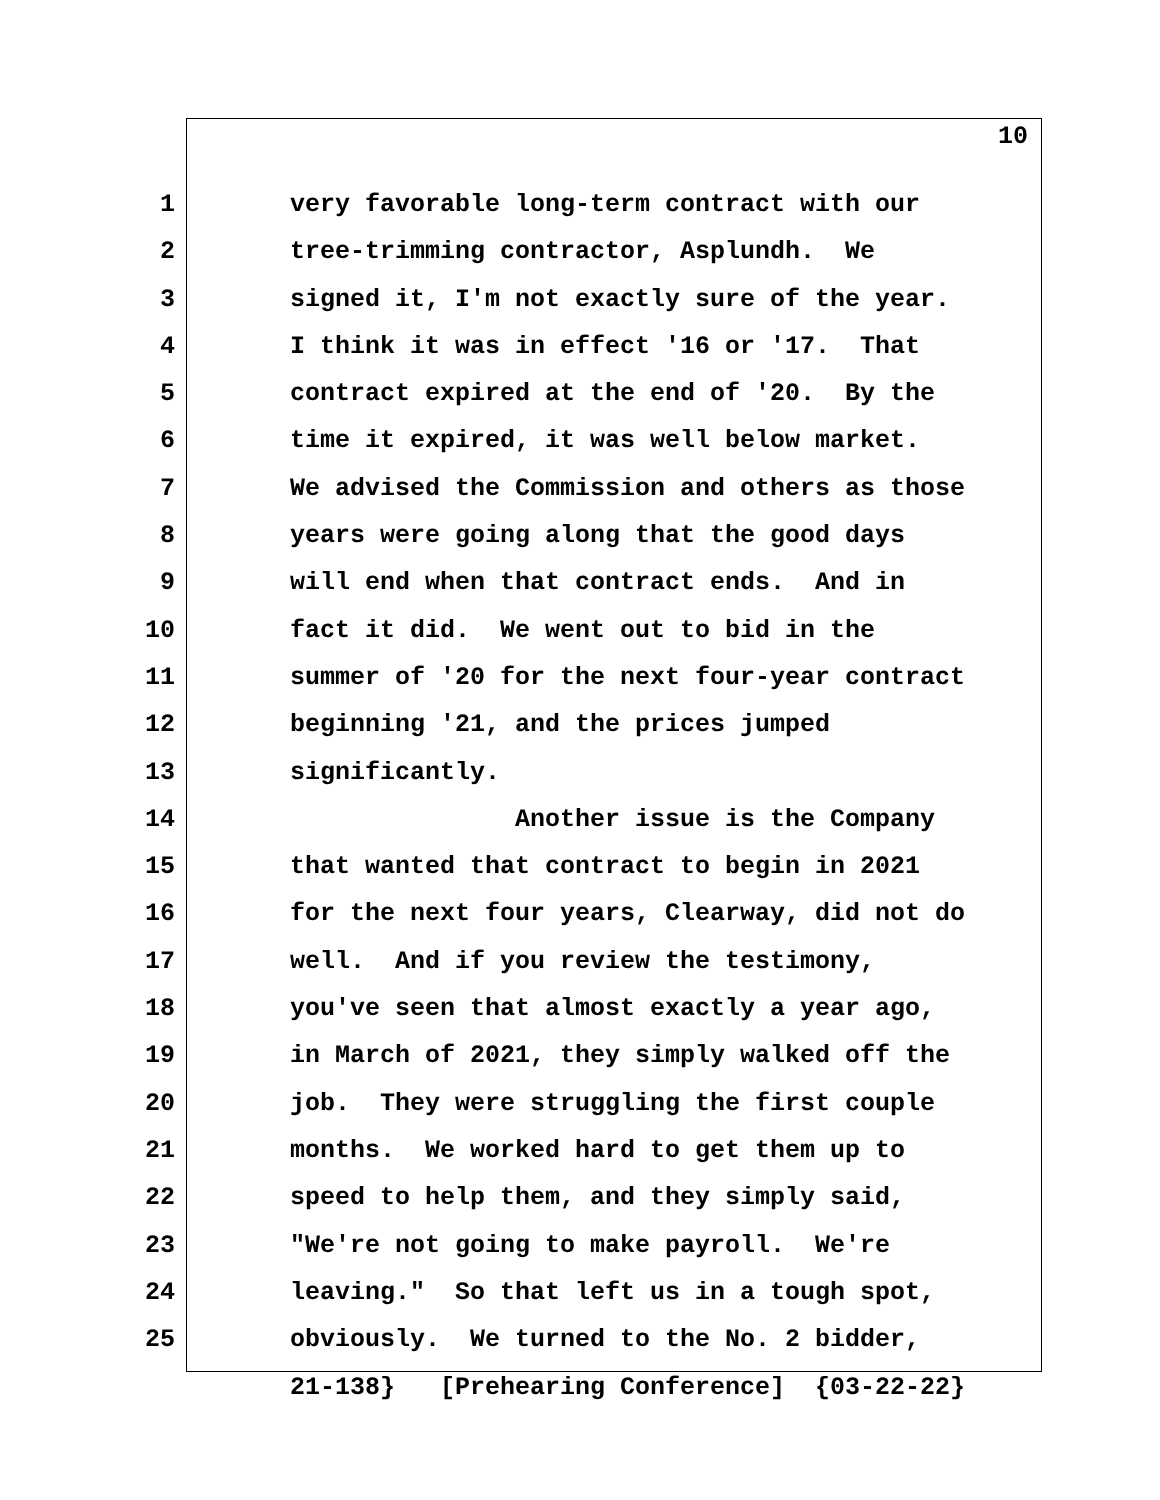10
1 very favorable long-term contract with our
2 tree-trimming contractor, Asplundh. We
3 signed it, I'm not exactly sure of the year.
4 I think it was in effect '16 or '17. That
5 contract expired at the end of '20. By the
6 time it expired, it was well below market.
7 We advised the Commission and others as those
8 years were going along that the good days
9 will end when that contract ends. And in
10 fact it did. We went out to bid in the
11 summer of '20 for the next four-year contract
12 beginning '21, and the prices jumped
13 significantly.
14 Another issue is the Company
15 that wanted that contract to begin in 2021
16 for the next four years, Clearway, did not do
17 well. And if you review the testimony,
18 you've seen that almost exactly a year ago,
19 in March of 2021, they simply walked off the
20 job. They were struggling the first couple
21 months. We worked hard to get them up to
22 speed to help them, and they simply said,
23 "We're not going to make payroll. We're
24 leaving." So that left us in a tough spot,
25 obviously. We turned to the No. 2 bidder,
21-138} [Prehearing Conference] {03-22-22}